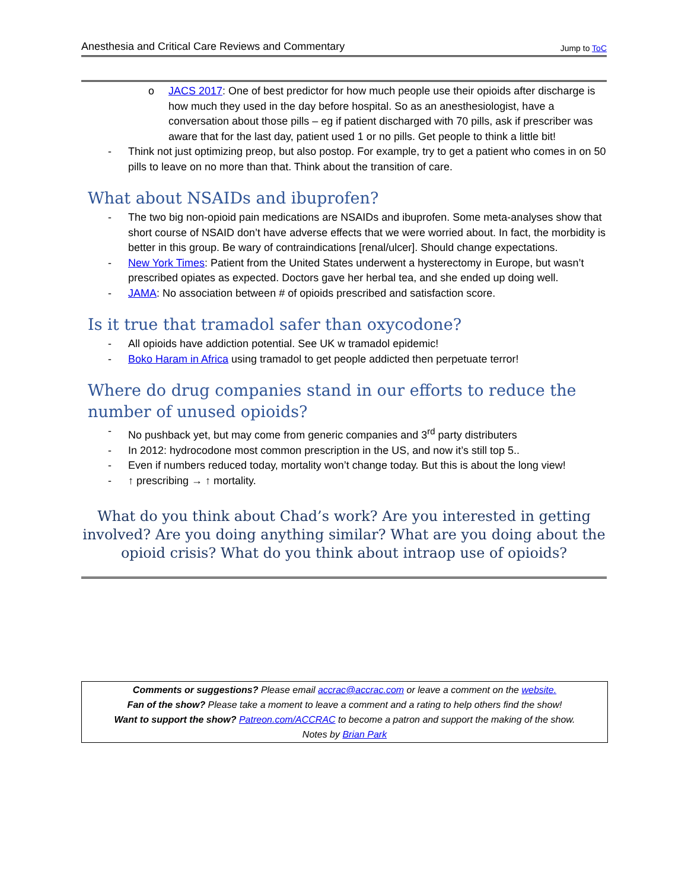Anesthesia and Critical Care Reviews and Commentary Jump to ToC
o JACS 2017: One of best predictor for how much people use their opioids after discharge is how much they used in the day before hospital. So as an anesthesiologist, have a conversation about those pills – eg if patient discharged with 70 pills, ask if prescriber was aware that for the last day, patient used 1 or no pills. Get people to think a little bit!
- Think not just optimizing preop, but also postop. For example, try to get a patient who comes in on 50 pills to leave on no more than that. Think about the transition of care.
What about NSAIDs and ibuprofen?
- The two big non-opioid pain medications are NSAIDs and ibuprofen. Some meta-analyses show that short course of NSAID don’t have adverse effects that we were worried about. In fact, the morbidity is better in this group. Be wary of contraindications [renal/ulcer]. Should change expectations.
- New York Times: Patient from the United States underwent a hysterectomy in Europe, but wasn’t prescribed opiates as expected. Doctors gave her herbal tea, and she ended up doing well.
- JAMA: No association between # of opioids prescribed and satisfaction score.
Is it true that tramadol safer than oxycodone?
- All opioids have addiction potential. See UK w tramadol epidemic!
- Boko Haram in Africa using tramadol to get people addicted then perpetuate terror!
Where do drug companies stand in our efforts to reduce the number of unused opioids?
- No pushback yet, but may come from generic companies and 3<sup>rd</sup> party distributers
- In 2012: hydrocodone most common prescription in the US, and now it’s still top 5..
- Even if numbers reduced today, mortality won’t change today. But this is about the long view!
- ↑ prescribing → ↑ mortality.
What do you think about Chad’s work? Are you interested in getting involved? Are you doing anything similar? What are you doing about the opioid crisis? What do you think about intraop use of opioids?
Comments or suggestions? Please email accrac@accrac.com or leave a comment on the website.
Fan of the show? Please take a moment to leave a comment and a rating to help others find the show!
Want to support the show? Patreon.com/ACCRAC to become a patron and support the making of the show.
Notes by Brian Park